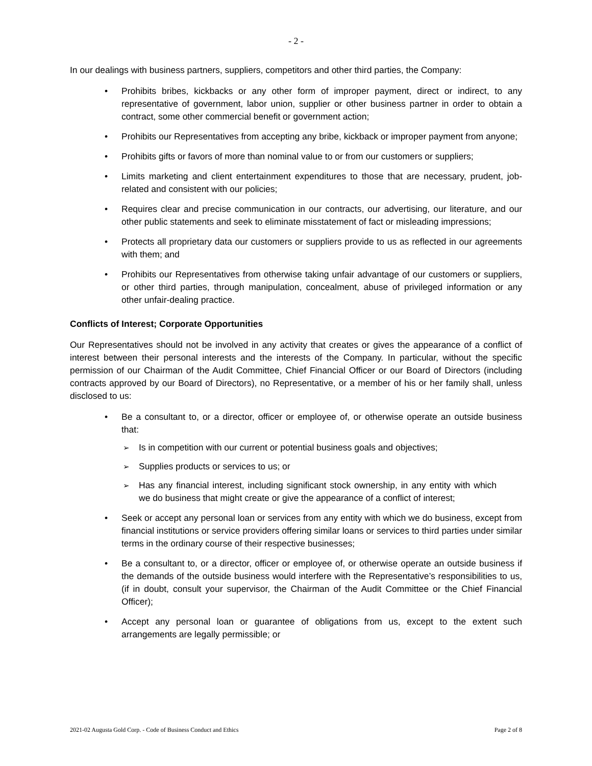- 2 -
In our dealings with business partners, suppliers, competitors and other third parties, the Company:
• Prohibits bribes, kickbacks or any other form of improper payment, direct or indirect, to any representative of government, labor union, supplier or other business partner in order to obtain a contract, some other commercial benefit or government action;
• Prohibits our Representatives from accepting any bribe, kickback or improper payment from anyone;
• Prohibits gifts or favors of more than nominal value to or from our customers or suppliers;
• Limits marketing and client entertainment expenditures to those that are necessary, prudent, job-related and consistent with our policies;
• Requires clear and precise communication in our contracts, our advertising, our literature, and our other public statements and seek to eliminate misstatement of fact or misleading impressions;
• Protects all proprietary data our customers or suppliers provide to us as reflected in our agreements with them; and
• Prohibits our Representatives from otherwise taking unfair advantage of our customers or suppliers, or other third parties, through manipulation, concealment, abuse of privileged information or any other unfair-dealing practice.
Conflicts of Interest; Corporate Opportunities
Our Representatives should not be involved in any activity that creates or gives the appearance of a conflict of interest between their personal interests and the interests of the Company. In particular, without the specific permission of our Chairman of the Audit Committee, Chief Financial Officer or our Board of Directors (including contracts approved by our Board of Directors), no Representative, or a member of his or her family shall, unless disclosed to us:
• Be a consultant to, or a director, officer or employee of, or otherwise operate an outside business that:
➢ Is in competition with our current or potential business goals and objectives;
➢ Supplies products or services to us; or
➢ Has any financial interest, including significant stock ownership, in any entity with which we do business that might create or give the appearance of a conflict of interest;
• Seek or accept any personal loan or services from any entity with which we do business, except from financial institutions or service providers offering similar loans or services to third parties under similar terms in the ordinary course of their respective businesses;
• Be a consultant to, or a director, officer or employee of, or otherwise operate an outside business if the demands of the outside business would interfere with the Representative’s responsibilities to us, (if in doubt, consult your supervisor, the Chairman of the Audit Committee or the Chief Financial Officer);
• Accept any personal loan or guarantee of obligations from us, except to the extent such arrangements are legally permissible; or
2021-02 Augusta Gold Corp. - Code of Business Conduct and Ethics Page 2 of 8